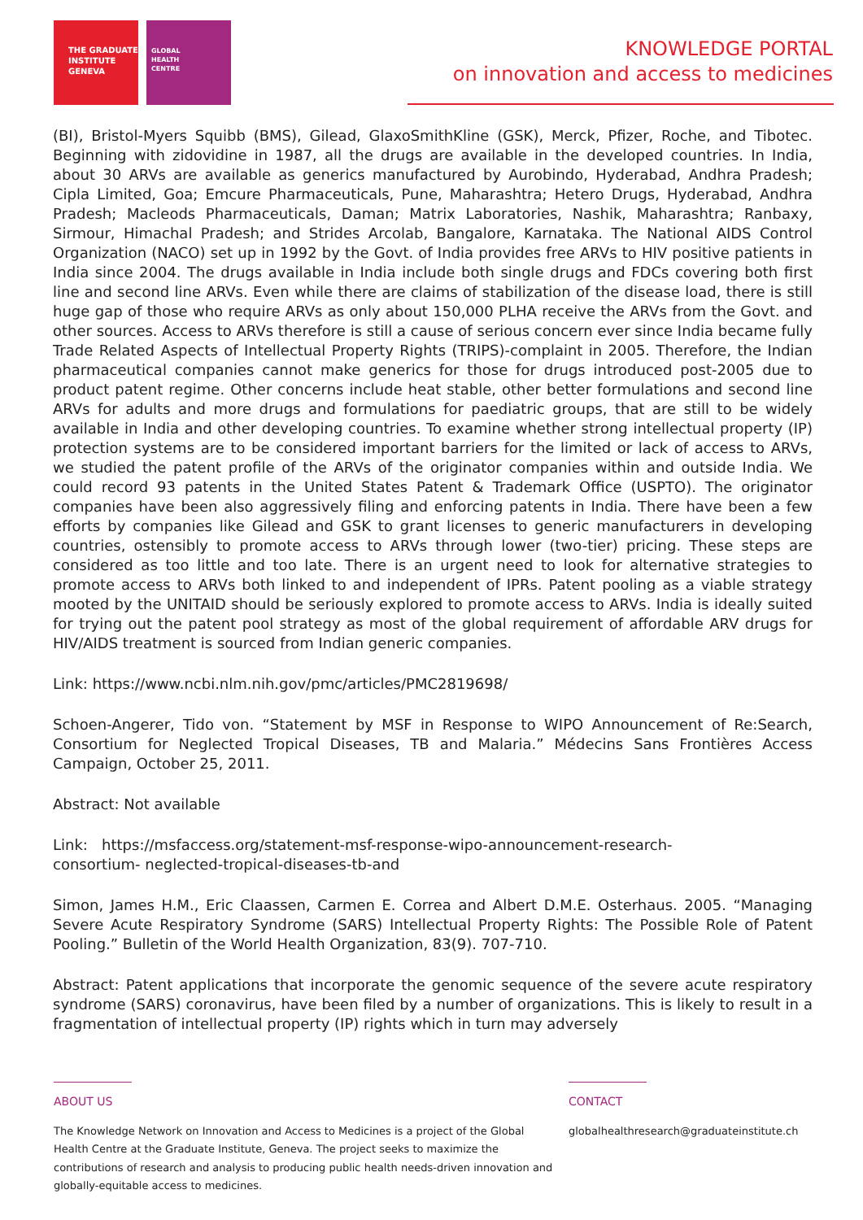THE GRADUATE
INSTITUTE
GENEVA
GLOBAL
HEALTH
CENTRE
KNOWLEDGE PORTAL
on innovation and access to medicines
(BI), Bristol-Myers Squibb (BMS), Gilead, GlaxoSmithKline (GSK), Merck, Pfizer, Roche, and Tibotec. Beginning with zidovidine in 1987, all the drugs are available in the developed countries. In India, about 30 ARVs are available as generics manufactured by Aurobindo, Hyderabad, Andhra Pradesh; Cipla Limited, Goa; Emcure Pharmaceuticals, Pune, Maharashtra; Hetero Drugs, Hyderabad, Andhra Pradesh; Macleods Pharmaceuticals, Daman; Matrix Laboratories, Nashik, Maharashtra; Ranbaxy, Sirmour, Himachal Pradesh; and Strides Arcolab, Bangalore, Karnataka. The National AIDS Control Organization (NACO) set up in 1992 by the Govt. of India provides free ARVs to HIV positive patients in India since 2004. The drugs available in India include both single drugs and FDCs covering both first line and second line ARVs. Even while there are claims of stabilization of the disease load, there is still huge gap of those who require ARVs as only about 150,000 PLHA receive the ARVs from the Govt. and other sources. Access to ARVs therefore is still a cause of serious concern ever since India became fully Trade Related Aspects of Intellectual Property Rights (TRIPS)-complaint in 2005. Therefore, the Indian pharmaceutical companies cannot make generics for those for drugs introduced post-2005 due to product patent regime. Other concerns include heat stable, other better formulations and second line ARVs for adults and more drugs and formulations for paediatric groups, that are still to be widely available in India and other developing countries. To examine whether strong intellectual property (IP) protection systems are to be considered important barriers for the limited or lack of access to ARVs, we studied the patent profile of the ARVs of the originator companies within and outside India. We could record 93 patents in the United States Patent & Trademark Office (USPTO). The originator companies have been also aggressively filing and enforcing patents in India. There have been a few efforts by companies like Gilead and GSK to grant licenses to generic manufacturers in developing countries, ostensibly to promote access to ARVs through lower (two-tier) pricing. These steps are considered as too little and too late. There is an urgent need to look for alternative strategies to promote access to ARVs both linked to and independent of IPRs. Patent pooling as a viable strategy mooted by the UNITAID should be seriously explored to promote access to ARVs. India is ideally suited for trying out the patent pool strategy as most of the global requirement of affordable ARV drugs for HIV/AIDS treatment is sourced from Indian generic companies.
Link: https://www.ncbi.nlm.nih.gov/pmc/articles/PMC2819698/
Schoen-Angerer, Tido von. “Statement by MSF in Response to WIPO Announcement of Re:Search, Consortium for Neglected Tropical Diseases, TB and Malaria.” Médecins Sans Frontières Access Campaign, October 25, 2011.
Abstract: Not available
Link: https://msfaccess.org/statement-msf-response-wipo-announcement-research-
consortium- neglected-tropical-diseases-tb-and
Simon, James H.M., Eric Claassen, Carmen E. Correa and Albert D.M.E. Osterhaus. 2005. “Managing Severe Acute Respiratory Syndrome (SARS) Intellectual Property Rights: The Possible Role of Patent Pooling.” Bulletin of the World Health Organization, 83(9). 707-710.
Abstract: Patent applications that incorporate the genomic sequence of the severe acute respiratory syndrome (SARS) coronavirus, have been filed by a number of organizations. This is likely to result in a fragmentation of intellectual property (IP) rights which in turn may adversely
ABOUT US
The Knowledge Network on Innovation and Access to Medicines is a project of the Global Health Centre at the Graduate Institute, Geneva. The project seeks to maximize the contributions of research and analysis to producing public health needs-driven innovation and globally-equitable access to medicines.
CONTACT
globalhealthresearch@graduateinstitute.ch